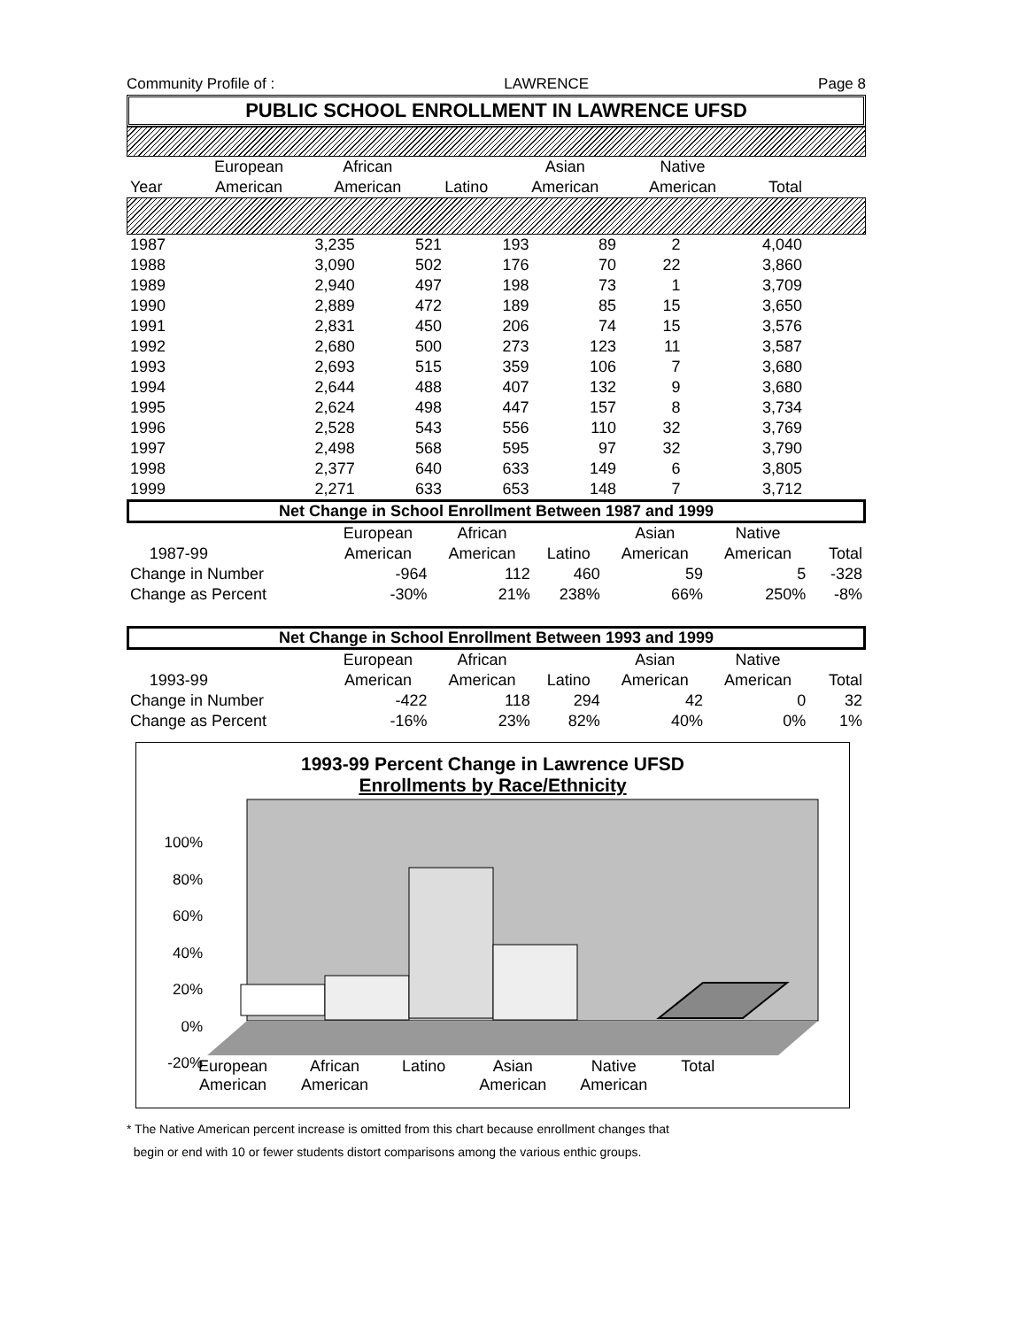Community Profile of : LAWRENCE Page 8
PUBLIC SCHOOL ENROLLMENT IN LAWRENCE UFSD
| | European | African | | Asian | Native | | |
| --- | --- | --- | --- | --- | --- | --- | --- |
| Year | American | American | Latino | American | American | Total | |
| 1987 | 3,235 | 521 | 193 | 89 | 2 | 4,040 | |
| 1988 | 3,090 | 502 | 176 | 70 | 22 | 3,860 | |
| 1989 | 2,940 | 497 | 198 | 73 | 1 | 3,709 | |
| 1990 | 2,889 | 472 | 189 | 85 | 15 | 3,650 | |
| 1991 | 2,831 | 450 | 206 | 74 | 15 | 3,576 | |
| 1992 | 2,680 | 500 | 273 | 123 | 11 | 3,587 | |
| 1993 | 2,693 | 515 | 359 | 106 | 7 | 3,680 | |
| 1994 | 2,644 | 488 | 407 | 132 | 9 | 3,680 | |
| 1995 | 2,624 | 498 | 447 | 157 | 8 | 3,734 | |
| 1996 | 2,528 | 543 | 556 | 110 | 32 | 3,769 | |
| 1997 | 2,498 | 568 | 595 | 97 | 32 | 3,790 | |
| 1998 | 2,377 | 640 | 633 | 149 | 6 | 3,805 | |
| 1999 | 2,271 | 633 | 653 | 148 | 7 | 3,712 | |
Net Change in School Enrollment Between 1987 and 1999
| | | European | African | | Asian | Native | |
| | 1987-99 | American | American | Latino | American | American | Total |
| Change in Number | | -964 | 112 | 460 | 59 | 5 | -328 |
| Change as Percent | | -30% | 21% | 238% | 66% | 250% | -8% |
Net Change in School Enrollment Between 1993 and 1999
| | | European | African | | Asian | Native | |
| | 1993-99 | American | American | Latino | American | American | Total |
| Change in Number | | -422 | 118 | 294 | 42 | 0 | 32 |
| Change as Percent | | -16% | 23% | 82% | 40% | 0% | 1% |
1993-99 Percent Change in Lawrence UFSD
Enrollments by Race/Ethnicity
100%
80%
60%
40%
20%
0%
-20%
European
American African
American Latino Asian
American Native
American Total
* The Native American percent increase is omitted from this chart because enrollment changes that
begin or end with 10 or fewer students distort comparisons among the various enthic groups.